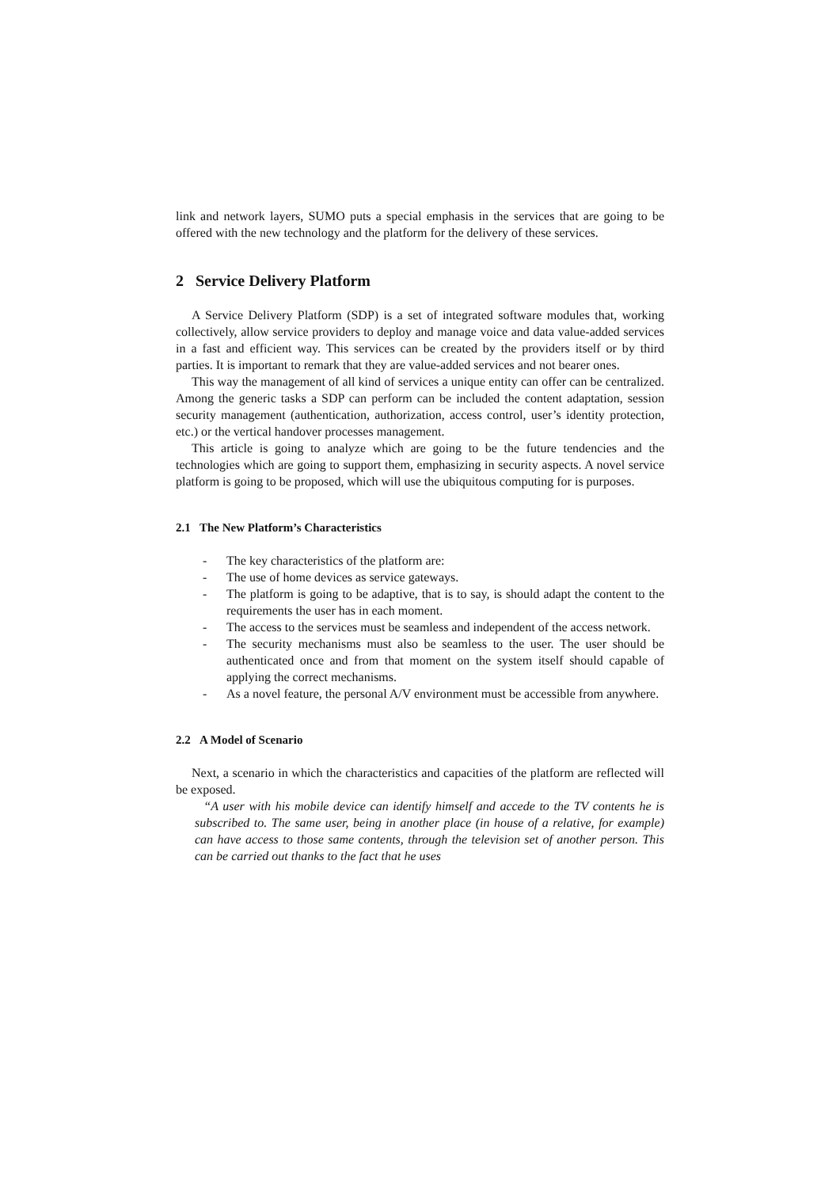link and network layers, SUMO puts a special emphasis in the services that are going to be offered with the new technology and the platform for the delivery of these services.
2 Service Delivery Platform
A Service Delivery Platform (SDP) is a set of integrated software modules that, working collectively, allow service providers to deploy and manage voice and data value-added services in a fast and efficient way. This services can be created by the providers itself or by third parties. It is important to remark that they are value-added services and not bearer ones.
This way the management of all kind of services a unique entity can offer can be centralized. Among the generic tasks a SDP can perform can be included the content adaptation, session security management (authentication, authorization, access control, user’s identity protection, etc.) or the vertical handover processes management.
This article is going to analyze which are going to be the future tendencies and the technologies which are going to support them, emphasizing in security aspects. A novel service platform is going to be proposed, which will use the ubiquitous computing for is purposes.
2.1 The New Platform’s Characteristics
- The key characteristics of the platform are:
- The use of home devices as service gateways.
- The platform is going to be adaptive, that is to say, is should adapt the content to the requirements the user has in each moment.
- The access to the services must be seamless and independent of the access network.
- The security mechanisms must also be seamless to the user. The user should be authenticated once and from that moment on the system itself should capable of applying the correct mechanisms.
- As a novel feature, the personal A/V environment must be accessible from anywhere.
2.2 A Model of Scenario
Next, a scenario in which the characteristics and capacities of the platform are reflected will be exposed.
“A user with his mobile device can identify himself and accede to the TV contents he is subscribed to. The same user, being in another place (in house of a relative, for example) can have access to those same contents, through the television set of another person. This can be carried out thanks to the fact that he uses